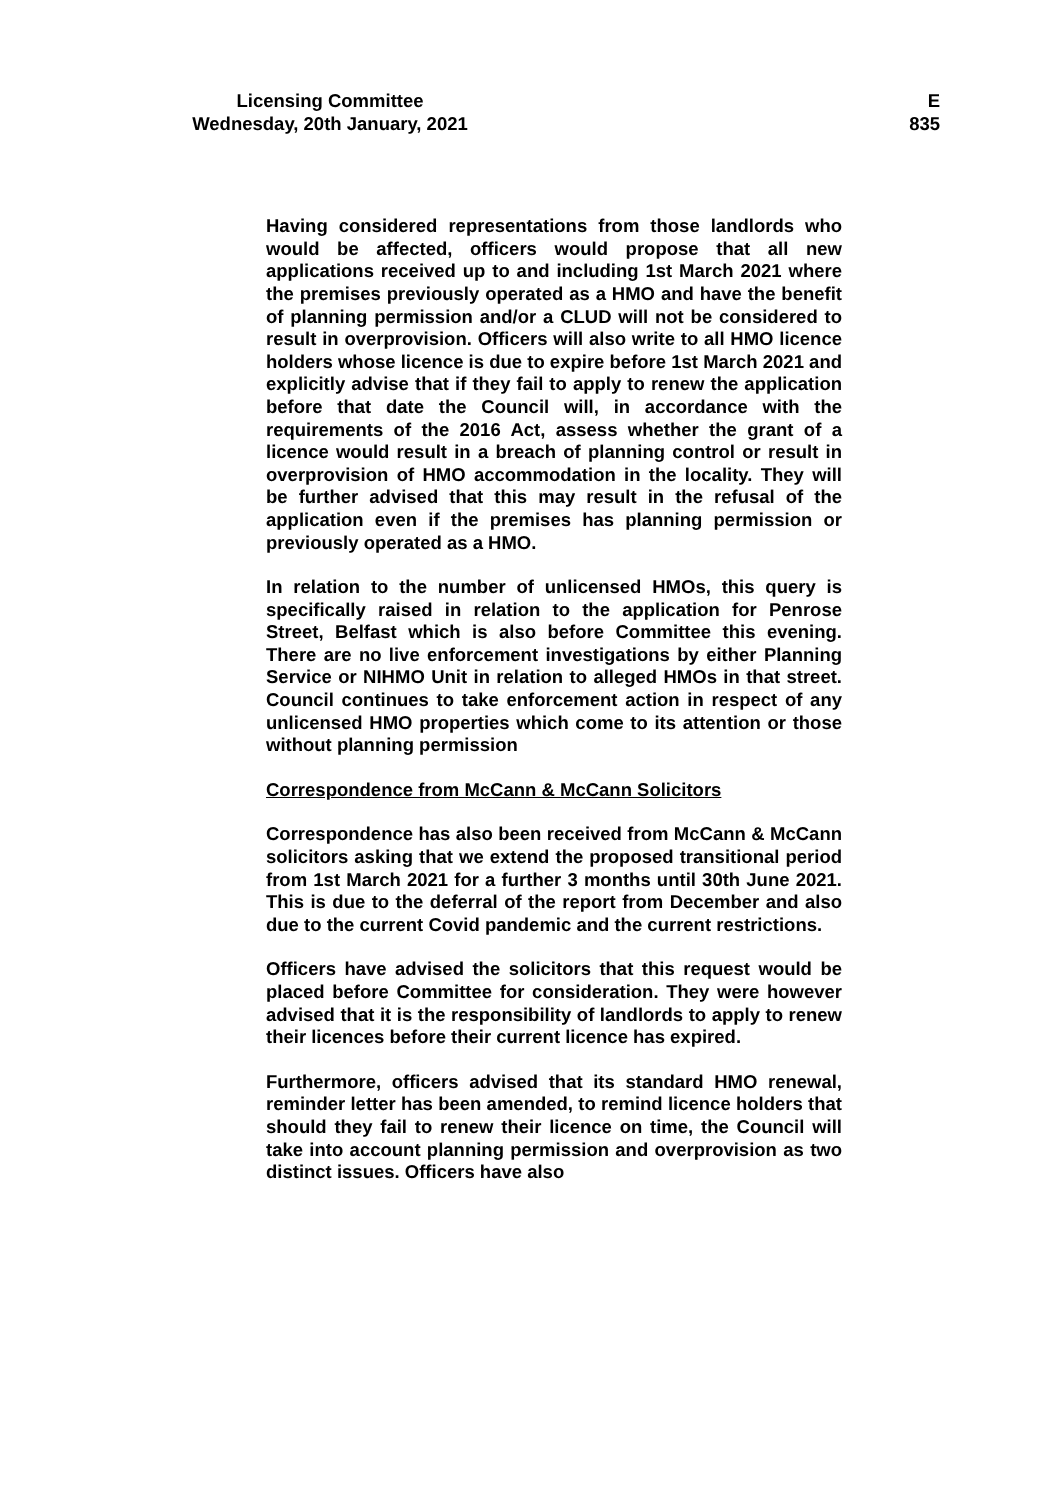Licensing Committee
Wednesday, 20th January, 2021
E
835
Having considered representations from those landlords who would be affected, officers would propose that all new applications received up to and including 1st March 2021 where the premises previously operated as a HMO and have the benefit of planning permission and/or a CLUD will not be considered to result in overprovision. Officers will also write to all HMO licence holders whose licence is due to expire before 1st March 2021 and explicitly advise that if they fail to apply to renew the application before that date the Council will, in accordance with the requirements of the 2016 Act, assess whether the grant of a licence would result in a breach of planning control or result in overprovision of HMO accommodation in the locality. They will be further advised that this may result in the refusal of the application even if the premises has planning permission or previously operated as a HMO.
In relation to the number of unlicensed HMOs, this query is specifically raised in relation to the application for Penrose Street, Belfast which is also before Committee this evening. There are no live enforcement investigations by either Planning Service or NIHMO Unit in relation to alleged HMOs in that street. Council continues to take enforcement action in respect of any unlicensed HMO properties which come to its attention or those without planning permission
Correspondence from McCann & McCann Solicitors
Correspondence has also been received from McCann & McCann solicitors asking that we extend the proposed transitional period from 1st March 2021 for a further 3 months until 30th June 2021. This is due to the deferral of the report from December and also due to the current Covid pandemic and the current restrictions.
Officers have advised the solicitors that this request would be placed before Committee for consideration. They were however advised that it is the responsibility of landlords to apply to renew their licences before their current licence has expired.
Furthermore, officers advised that its standard HMO renewal, reminder letter has been amended, to remind licence holders that should they fail to renew their licence on time, the Council will take into account planning permission and overprovision as two distinct issues. Officers have also